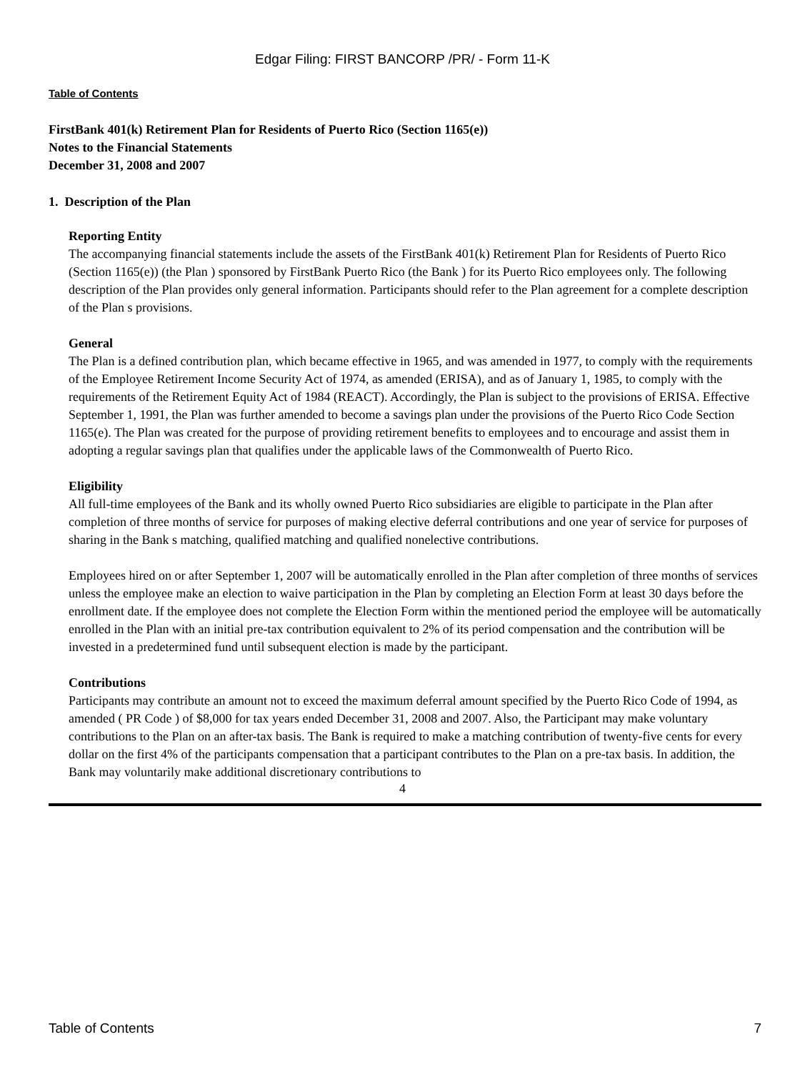Edgar Filing: FIRST BANCORP /PR/ - Form 11-K
Table of Contents
FirstBank 401(k) Retirement Plan for Residents of Puerto Rico (Section 1165(e))
Notes to the Financial Statements
December 31, 2008 and 2007
1. Description of the Plan
Reporting Entity
The accompanying financial statements include the assets of the FirstBank 401(k) Retirement Plan for Residents of Puerto Rico (Section 1165(e)) (the Plan ) sponsored by FirstBank Puerto Rico (the Bank ) for its Puerto Rico employees only. The following description of the Plan provides only general information. Participants should refer to the Plan agreement for a complete description of the Plan s provisions.
General
The Plan is a defined contribution plan, which became effective in 1965, and was amended in 1977, to comply with the requirements of the Employee Retirement Income Security Act of 1974, as amended (ERISA), and as of January 1, 1985, to comply with the requirements of the Retirement Equity Act of 1984 (REACT). Accordingly, the Plan is subject to the provisions of ERISA. Effective September 1, 1991, the Plan was further amended to become a savings plan under the provisions of the Puerto Rico Code Section 1165(e). The Plan was created for the purpose of providing retirement benefits to employees and to encourage and assist them in adopting a regular savings plan that qualifies under the applicable laws of the Commonwealth of Puerto Rico.
Eligibility
All full-time employees of the Bank and its wholly owned Puerto Rico subsidiaries are eligible to participate in the Plan after completion of three months of service for purposes of making elective deferral contributions and one year of service for purposes of sharing in the Bank s matching, qualified matching and qualified nonelective contributions.
Employees hired on or after September 1, 2007 will be automatically enrolled in the Plan after completion of three months of services unless the employee make an election to waive participation in the Plan by completing an Election Form at least 30 days before the enrollment date. If the employee does not complete the Election Form within the mentioned period the employee will be automatically enrolled in the Plan with an initial pre-tax contribution equivalent to 2% of its period compensation and the contribution will be invested in a predetermined fund until subsequent election is made by the participant.
Contributions
Participants may contribute an amount not to exceed the maximum deferral amount specified by the Puerto Rico Code of 1994, as amended ( PR Code ) of $8,000 for tax years ended December 31, 2008 and 2007. Also, the Participant may make voluntary contributions to the Plan on an after-tax basis. The Bank is required to make a matching contribution of twenty-five cents for every dollar on the first 4% of the participants compensation that a participant contributes to the Plan on a pre-tax basis. In addition, the Bank may voluntarily make additional discretionary contributions to
4
Table of Contents 7